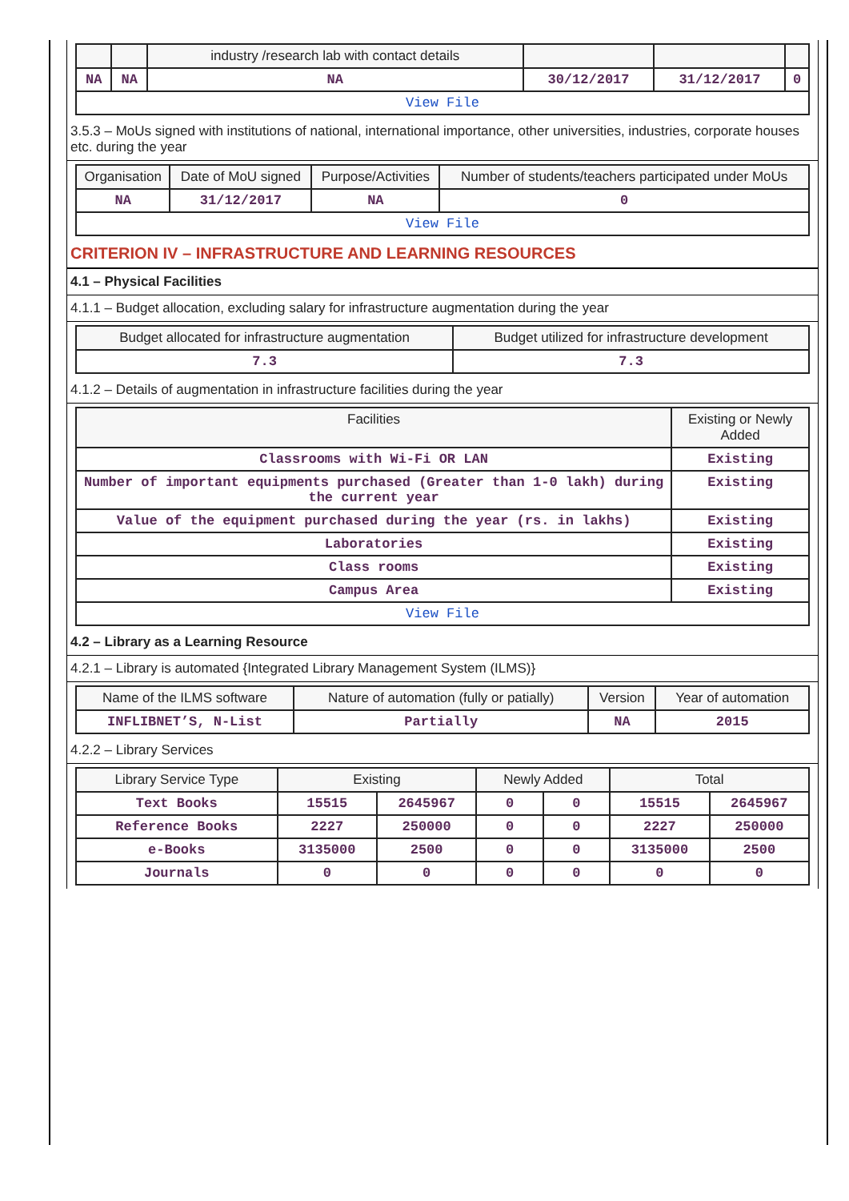| | | industry /research lab with contact details | | | |
| --- | --- | --- | --- | --- | --- |
| NA | NA | NA | 30/12/2017 | 31/12/2017 | 0 |
| View File | | | | | |
3.5.3 – MoUs signed with institutions of national, international importance, other universities, industries, corporate houses etc. during the year
| Organisation | Date of MoU signed | Purpose/Activities | Number of students/teachers participated under MoUs |
| --- | --- | --- | --- |
| NA | 31/12/2017 | NA | 0 |
| View File | | | |
CRITERION IV – INFRASTRUCTURE AND LEARNING RESOURCES
4.1 – Physical Facilities
4.1.1 – Budget allocation, excluding salary for infrastructure augmentation during the year
| Budget allocated for infrastructure augmentation | Budget utilized for infrastructure development |
| --- | --- |
| 7.3 | 7.3 |
4.1.2 – Details of augmentation in infrastructure facilities during the year
| Facilities | Existing or Newly Added |
| --- | --- |
| Classrooms with Wi-Fi OR LAN | Existing |
| Number of important equipments purchased (Greater than 1-0 lakh) during the current year | Existing |
| Value of the equipment purchased during the year (rs. in lakhs) | Existing |
| Laboratories | Existing |
| Class rooms | Existing |
| Campus Area | Existing |
| View File | |
4.2 – Library as a Learning Resource
4.2.1 – Library is automated {Integrated Library Management System (ILMS)}
| Name of the ILMS software | Nature of automation (fully or patially) | Version | Year of automation |
| --- | --- | --- | --- |
| INFLIBNET’S, N-List | Partially | NA | 2015 |
4.2.2 – Library Services
| Library Service Type | Existing | | Newly Added | | Total | |
| --- | --- | --- | --- | --- | --- | --- |
| Text Books | 15515 | 2645967 | 0 | 0 | 15515 | 2645967 |
| Reference Books | 2227 | 250000 | 0 | 0 | 2227 | 250000 |
| e-Books | 3135000 | 2500 | 0 | 0 | 3135000 | 2500 |
| Journals | 0 | 0 | 0 | 0 | 0 | 0 |